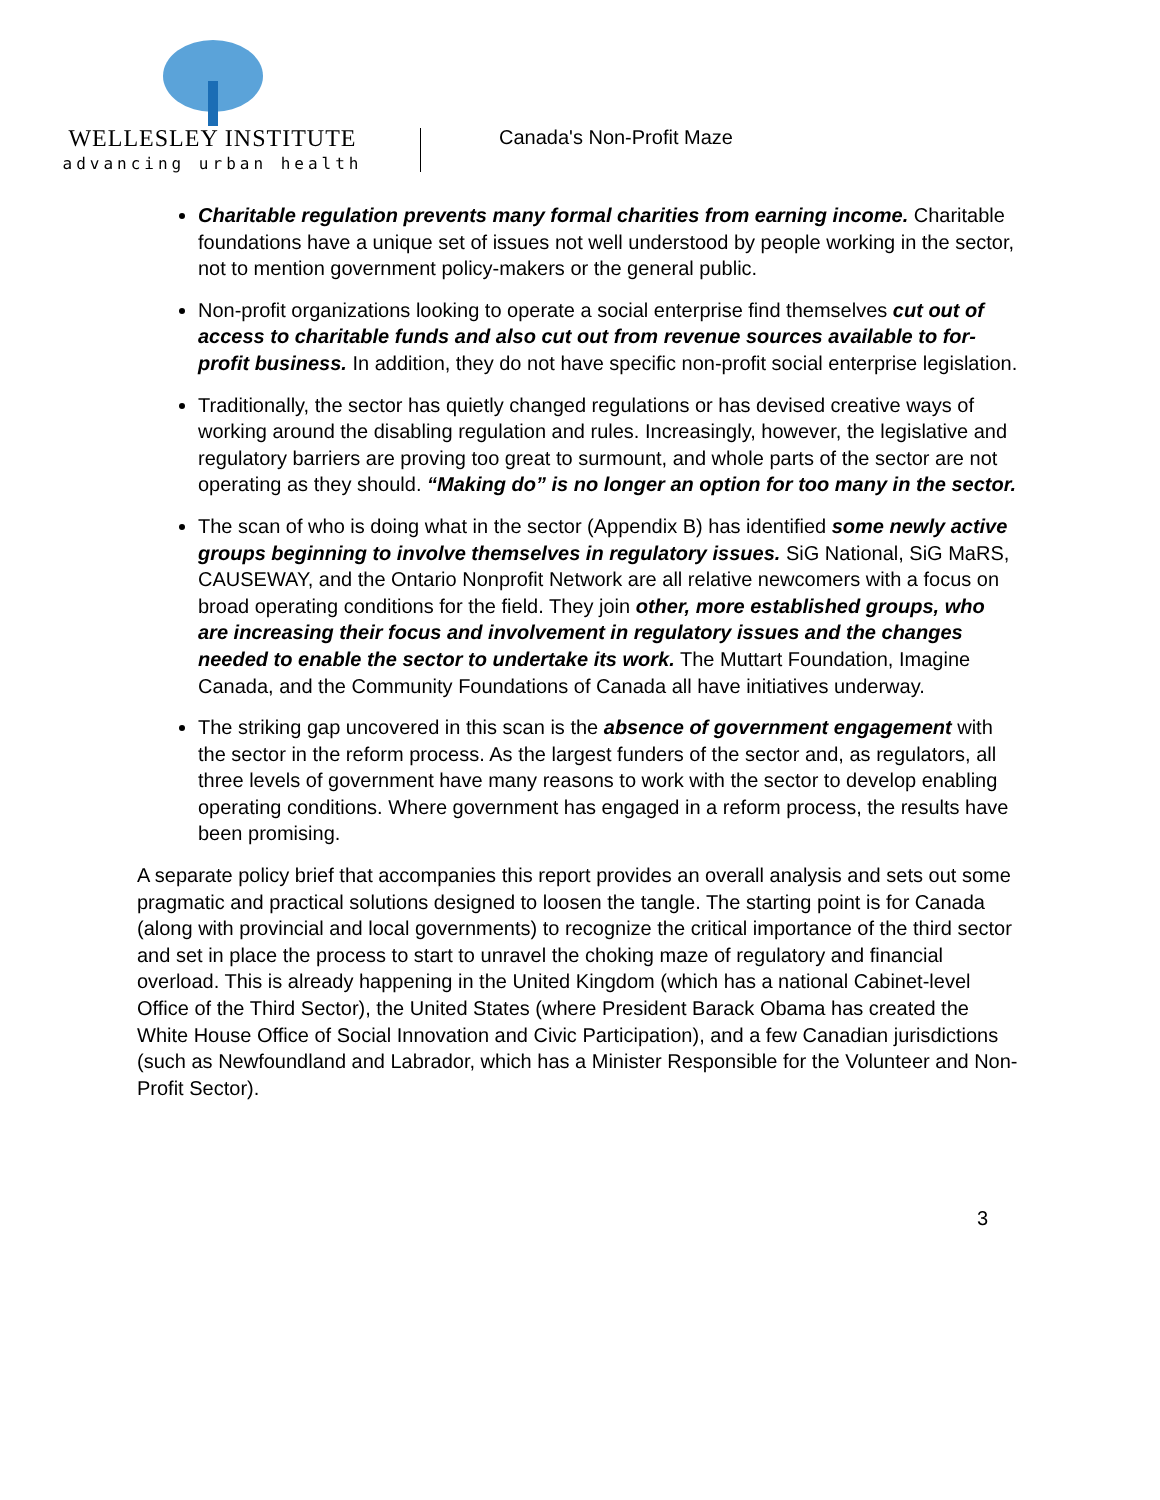WELLESLEY INSTITUTE
advancing urban health
Canada's Non-Profit Maze
Charitable regulation prevents many formal charities from earning income. Charitable foundations have a unique set of issues not well understood by people working in the sector, not to mention government policy-makers or the general public.
Non-profit organizations looking to operate a social enterprise find themselves cut out of access to charitable funds and also cut out from revenue sources available to for-profit business. In addition, they do not have specific non-profit social enterprise legislation.
Traditionally, the sector has quietly changed regulations or has devised creative ways of working around the disabling regulation and rules. Increasingly, however, the legislative and regulatory barriers are proving too great to surmount, and whole parts of the sector are not operating as they should. “Making do” is no longer an option for too many in the sector.
The scan of who is doing what in the sector (Appendix B) has identified some newly active groups beginning to involve themselves in regulatory issues. SiG National, SiG MaRS, CAUSEWAY, and the Ontario Nonprofit Network are all relative newcomers with a focus on broad operating conditions for the field. They join other, more established groups, who are increasing their focus and involvement in regulatory issues and the changes needed to enable the sector to undertake its work. The Muttart Foundation, Imagine Canada, and the Community Foundations of Canada all have initiatives underway.
The striking gap uncovered in this scan is the absence of government engagement with the sector in the reform process. As the largest funders of the sector and, as regulators, all three levels of government have many reasons to work with the sector to develop enabling operating conditions. Where government has engaged in a reform process, the results have been promising.
A separate policy brief that accompanies this report provides an overall analysis and sets out some pragmatic and practical solutions designed to loosen the tangle. The starting point is for Canada (along with provincial and local governments) to recognize the critical importance of the third sector and set in place the process to start to unravel the choking maze of regulatory and financial overload. This is already happening in the United Kingdom (which has a national Cabinet-level Office of the Third Sector), the United States (where President Barack Obama has created the White House Office of Social Innovation and Civic Participation), and a few Canadian jurisdictions (such as Newfoundland and Labrador, which has a Minister Responsible for the Volunteer and Non-Profit Sector).
3